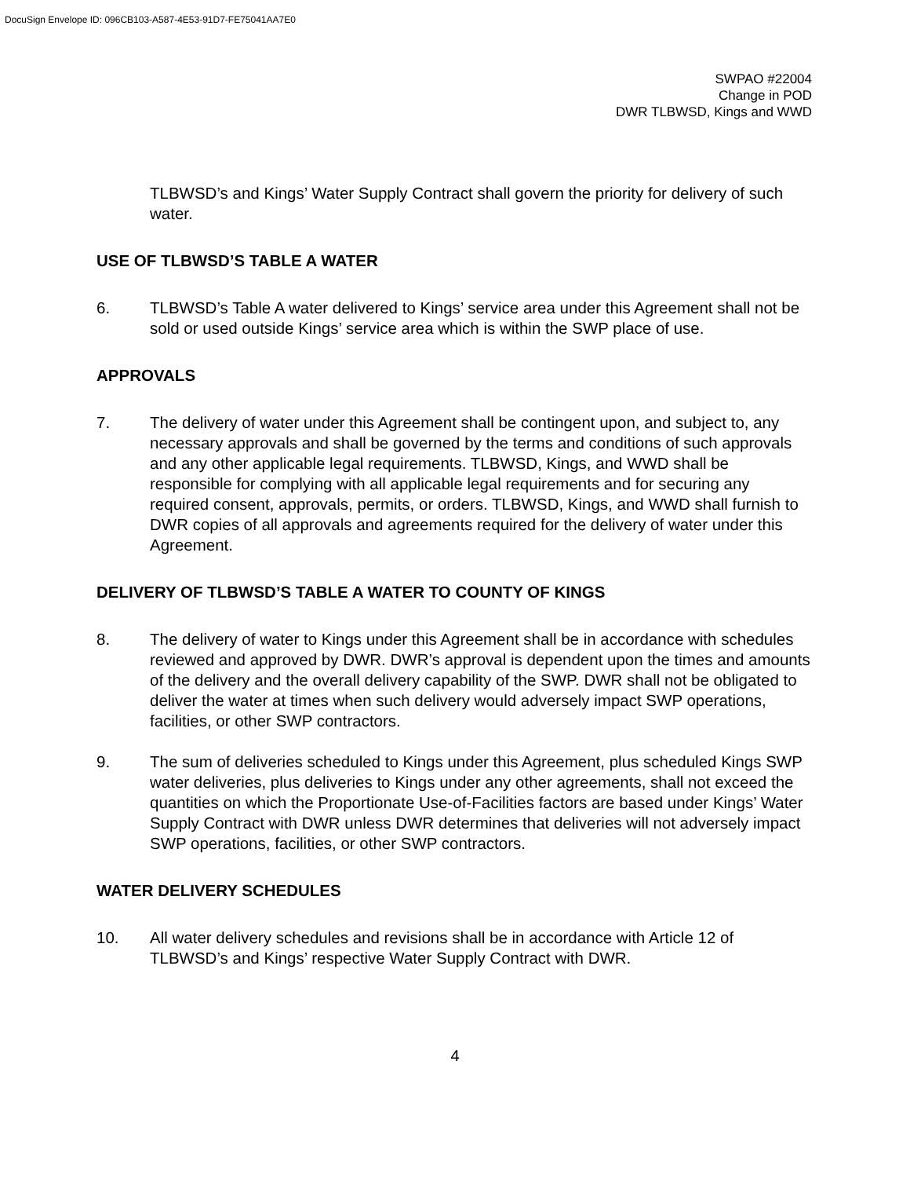DocuSign Envelope ID: 096CB103-A587-4E53-91D7-FE75041AA7E0
SWPAO #22004
Change in POD
DWR TLBWSD, Kings and WWD
TLBWSD’s and Kings’ Water Supply Contract shall govern the priority for delivery of such water.
USE OF TLBWSD’S TABLE A WATER
6. TLBWSD’s Table A water delivered to Kings’ service area under this Agreement shall not be sold or used outside Kings’ service area which is within the SWP place of use.
APPROVALS
7. The delivery of water under this Agreement shall be contingent upon, and subject to, any necessary approvals and shall be governed by the terms and conditions of such approvals and any other applicable legal requirements. TLBWSD, Kings, and WWD shall be responsible for complying with all applicable legal requirements and for securing any required consent, approvals, permits, or orders. TLBWSD, Kings, and WWD shall furnish to DWR copies of all approvals and agreements required for the delivery of water under this Agreement.
DELIVERY OF TLBWSD’S TABLE A WATER TO COUNTY OF KINGS
8. The delivery of water to Kings under this Agreement shall be in accordance with schedules reviewed and approved by DWR. DWR’s approval is dependent upon the times and amounts of the delivery and the overall delivery capability of the SWP. DWR shall not be obligated to deliver the water at times when such delivery would adversely impact SWP operations, facilities, or other SWP contractors.
9. The sum of deliveries scheduled to Kings under this Agreement, plus scheduled Kings SWP water deliveries, plus deliveries to Kings under any other agreements, shall not exceed the quantities on which the Proportionate Use-of-Facilities factors are based under Kings’ Water Supply Contract with DWR unless DWR determines that deliveries will not adversely impact SWP operations, facilities, or other SWP contractors.
WATER DELIVERY SCHEDULES
10. All water delivery schedules and revisions shall be in accordance with Article 12 of TLBWSD’s and Kings’ respective Water Supply Contract with DWR.
4